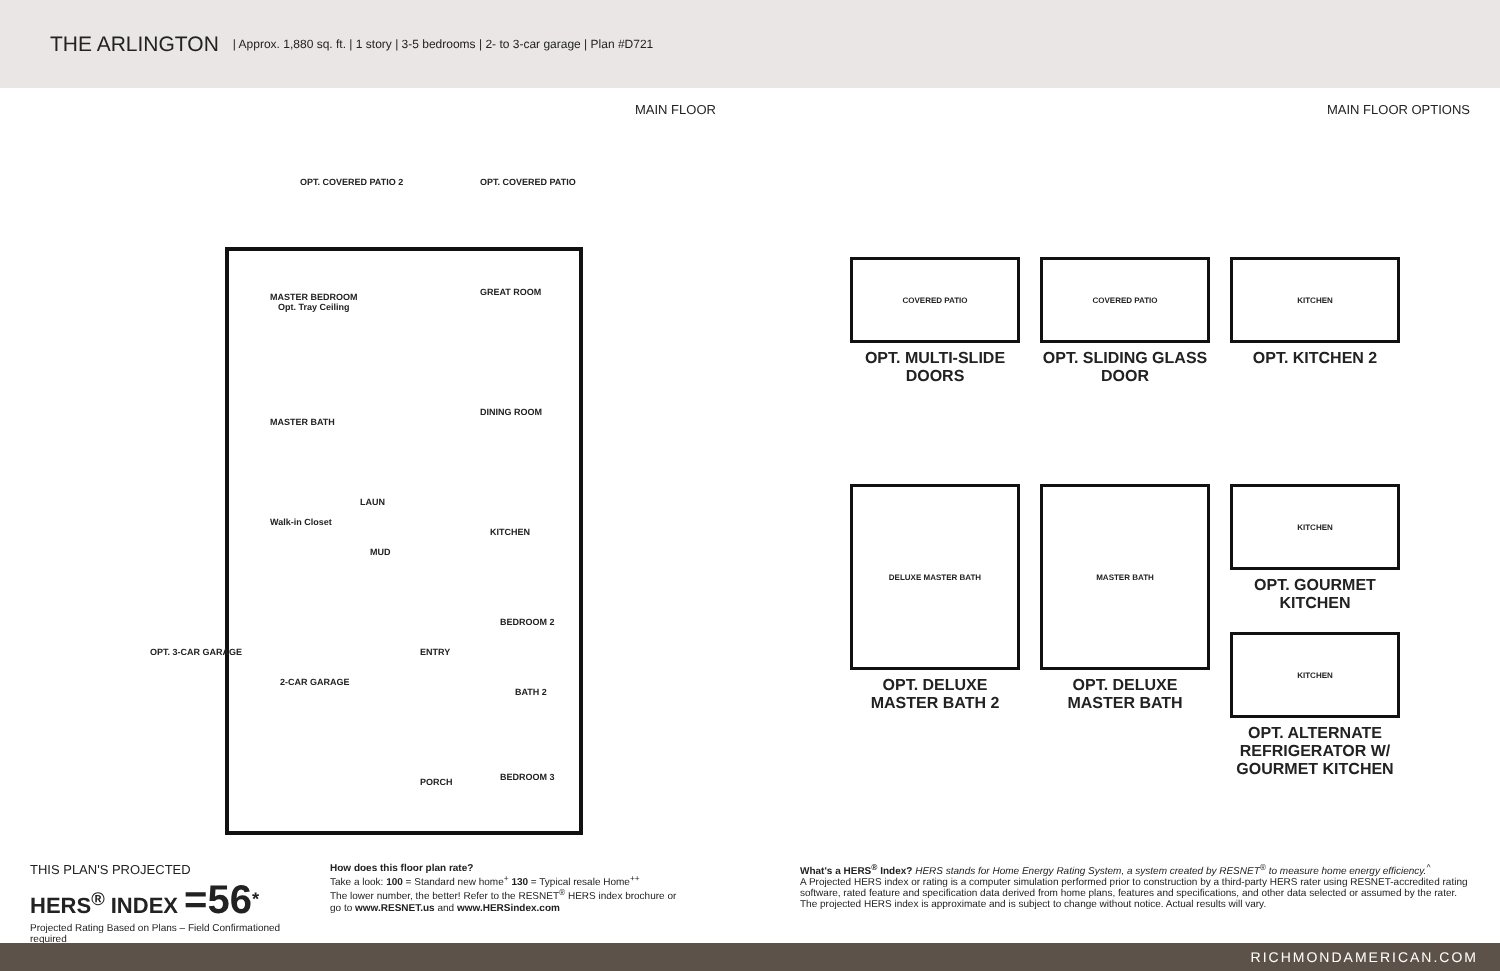THE ARLINGTON
| Approx. 1,880 sq. ft. | 1 story | 3-5 bedrooms | 2- to 3-car garage | Plan #D721
MAIN FLOOR MAIN FLOOR OPTIONS
OPT. COVERED PATIO 2 OPT. COVERED PATIO
MASTER BEDROOM
Opt. Tray Ceiling
GREAT ROOM
DINING ROOM
MASTER BATH
LAUN
Walk-in Closet
KITCHEN
MUD
BEDROOM 2
OPT. 3-CAR GARAGE ENTRY
2-CAR GARAGE
BATH 2
BEDROOM 3
PORCH
COVERED PATIO
OPT. MULTI-SLIDE DOORS
COVERED PATIO
OPT. SLIDING GLASS DOOR
KITCHEN
OPT. KITCHEN 2
DELUXE MASTER BATH
OPT. DELUXE MASTER BATH 2
MASTER BATH
OPT. DELUXE MASTER BATH
KITCHEN
OPT. GOURMET KITCHEN
KITCHEN
OPT. ALTERNATE REFRIGERATOR W/ GOURMET KITCHEN
THIS PLAN'S PROJECTED
HERS<sup>®</sup> INDEX =56<sup>*</sup>
Projected Rating Based on Plans – Field Confirmationed required
How does this floor plan rate?
Take a look: 100 = Standard new home<sup>+</sup> 130 = Typical resale Home<sup>++</sup>
The lower number, the better! Refer to the RESNET<sup>®</sup> HERS index brochure or go to www.RESNET.us and www.HERSindex.com
What's a HERS<sup>®</sup> Index? HERS stands for Home Energy Rating System, a system created by RESNET<sup>®</sup> to measure home energy efficiency.<sup>^</sup>
A Projected HERS index or rating is a computer simulation performed prior to construction by a third-party HERS rater using RESNET-accredited rating software, rated feature and specification data derived from home plans, features and specifications, and other data selected or assumed by the rater. The projected HERS index is approximate and is subject to change without notice. Actual results will vary.
RICHMONDAMERICAN.COM